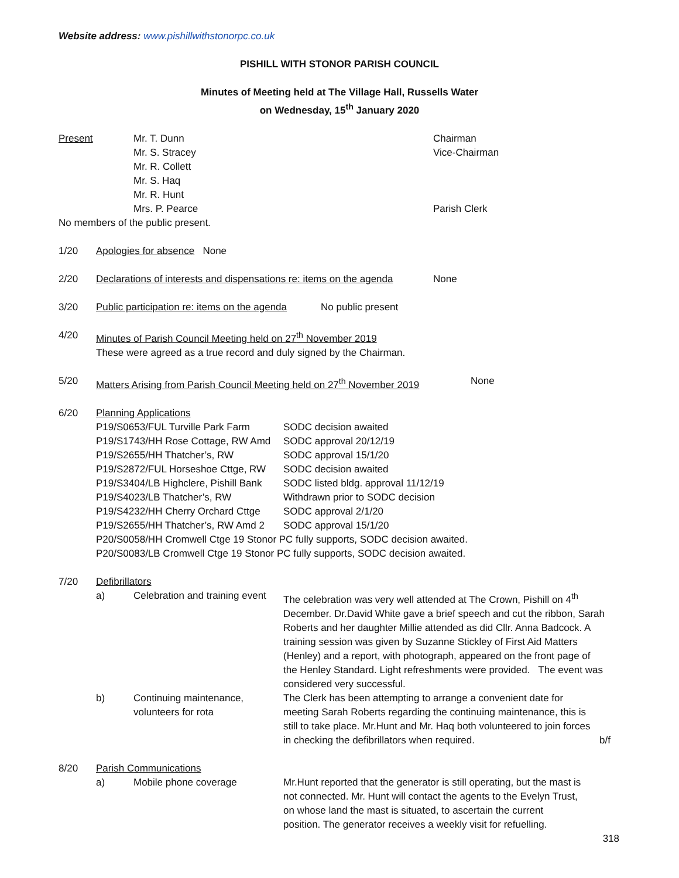Website address: www.pishillwithstonorpc.co.uk
PISHILL WITH STONOR PARISH COUNCIL
Minutes of Meeting held at The Village Hall, Russells Water
on Wednesday, 15<sup>th</sup> January 2020
Present Mr. T. Dunn
Mr. S. Stracey
Mr. R. Collett
Mr. S. Haq
Mr. R. Hunt
Mrs. P. Pearce
Chairman
Vice-Chairman
Parish Clerk
No members of the public present.
1/20 Apologies for absence None
2/20 Declarations of interests and dispensations re: items on the agenda
None
3/20 Public participation re: items on the agenda
No public present
4/20 Minutes of Parish Council Meeting held on 27<sup>th</sup> November 2019
These were agreed as a true record and duly signed by the Chairman.
5/20 Matters Arising from Parish Council Meeting held on 27<sup>th</sup> November 2019
None
6/20 Planning Applications
P19/S0653/FUL Turville Park Farm
SODC decision awaited
P19/S1743/HH Rose Cottage, RW Amd
SODC approval 20/12/19
P19/S2655/HH Thatcher’s, RW SODC approval 15/1/20
P19/S2872/FUL Horseshoe Cttge, RW
SODC decision awaited
P19/S3404/LB Highclere, Pishill Bank
SODC listed bldg. approval 11/12/19
P19/S4023/LB Thatcher’s, RW Withdrawn prior to SODC decision
P19/S4232/HH Cherry Orchard Cttge
SODC approval 2/1/20
P19/S2655/HH Thatcher’s, RW Amd 2
SODC approval 15/1/20
P20/S0058/HH Cromwell Ctge 19 Stonor PC fully supports, SODC decision awaited.
P20/S0083/LB Cromwell Ctge 19 Stonor PC fully supports, SODC decision awaited.
7/20 Defibrillators
a) Celebration and training event
The celebration was very well attended at The Crown, Pishill on 4<sup>th</sup> December. Dr.David White gave a brief speech and cut the ribbon, Sarah Roberts and her daughter Millie attended as did Cllr. Anna Badcock. A training session was given by Suzanne Stickley of First Aid Matters (Henley) and a report, with photograph, appeared on the front page of the Henley Standard. Light refreshments were provided. The event was considered very successful.
b) Continuing maintenance, volunteers for rota
The Clerk has been attempting to arrange a convenient date for meeting Sarah Roberts regarding the continuing maintenance, this is still to take place. Mr.Hunt and Mr. Haq both volunteered to join forces in checking the defibrillators when required.
b/f
8/20 Parish Communications
a) Mobile phone coverage Mr.Hunt reported that the generator is still operating, but the mast is not connected. Mr. Hunt will contact the agents to the Evelyn Trust, on whose land the mast is situated, to ascertain the current position. The generator receives a weekly visit for refuelling.
318